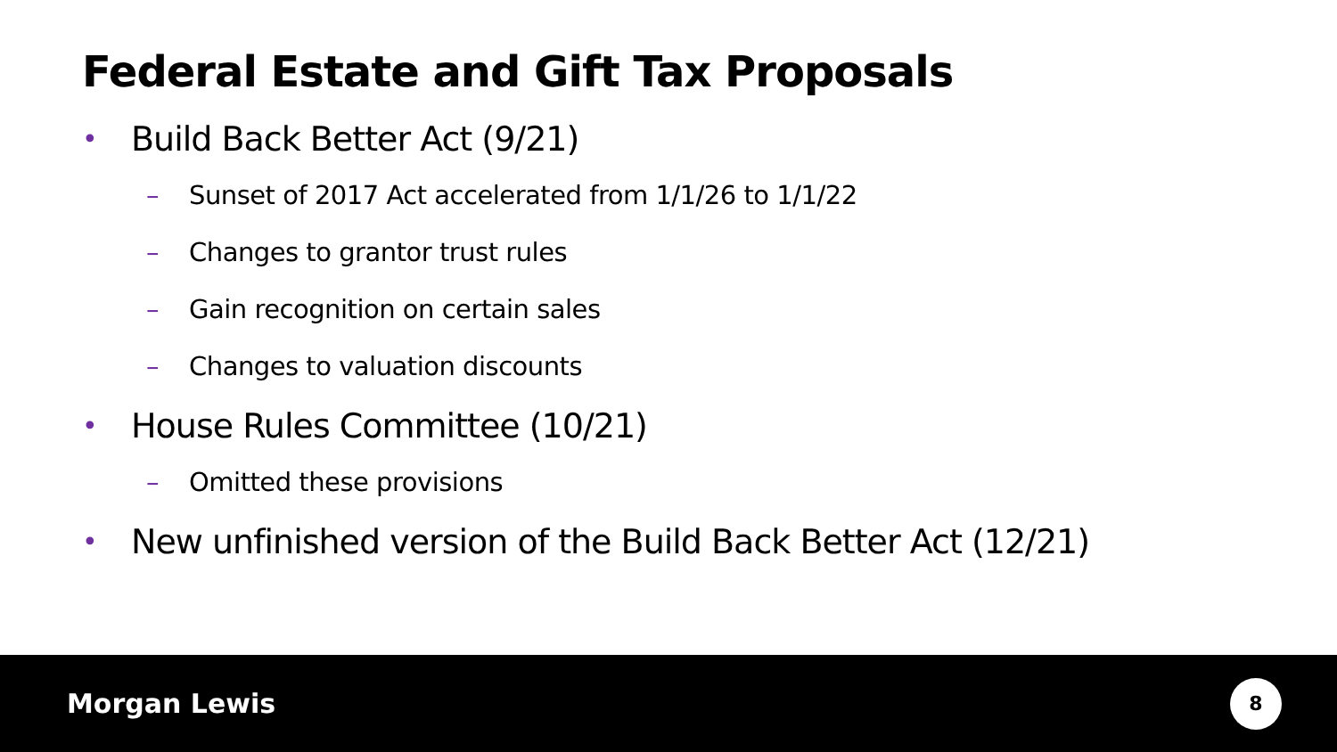Federal Estate and Gift Tax Proposals
• Build Back Better Act (9/21)
– Sunset of 2017 Act accelerated from 1/1/26 to 1/1/22
– Changes to grantor trust rules
– Gain recognition on certain sales
– Changes to valuation discounts
• House Rules Committee (10/21)
– Omitted these provisions
• New unfinished version of the Build Back Better Act (12/21)
Morgan Lewis
8